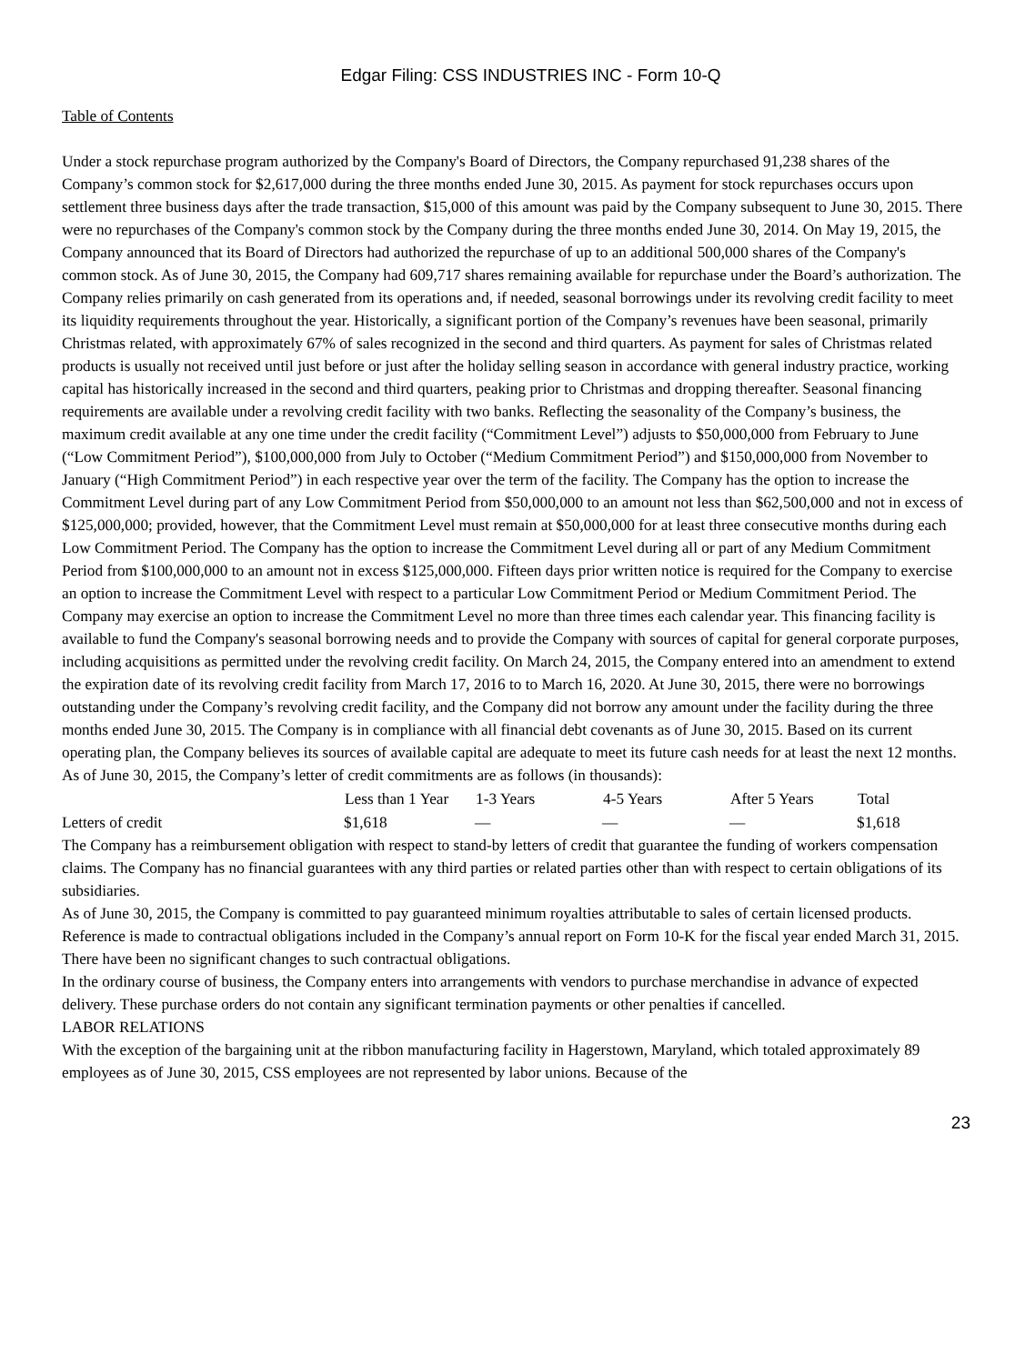Edgar Filing: CSS INDUSTRIES INC - Form 10-Q
Table of Contents
Under a stock repurchase program authorized by the Company's Board of Directors, the Company repurchased 91,238 shares of the Company’s common stock for $2,617,000 during the three months ended June 30, 2015. As payment for stock repurchases occurs upon settlement three business days after the trade transaction, $15,000 of this amount was paid by the Company subsequent to June 30, 2015. There were no repurchases of the Company's common stock by the Company during the three months ended June 30, 2014. On May 19, 2015, the Company announced that its Board of Directors had authorized the repurchase of up to an additional 500,000 shares of the Company's common stock. As of June 30, 2015, the Company had 609,717 shares remaining available for repurchase under the Board’s authorization. The Company relies primarily on cash generated from its operations and, if needed, seasonal borrowings under its revolving credit facility to meet its liquidity requirements throughout the year. Historically, a significant portion of the Company’s revenues have been seasonal, primarily Christmas related, with approximately 67% of sales recognized in the second and third quarters. As payment for sales of Christmas related products is usually not received until just before or just after the holiday selling season in accordance with general industry practice, working capital has historically increased in the second and third quarters, peaking prior to Christmas and dropping thereafter. Seasonal financing requirements are available under a revolving credit facility with two banks. Reflecting the seasonality of the Company’s business, the maximum credit available at any one time under the credit facility (“Commitment Level”) adjusts to $50,000,000 from February to June (“Low Commitment Period”), $100,000,000 from July to October (“Medium Commitment Period”) and $150,000,000 from November to January (“High Commitment Period”) in each respective year over the term of the facility. The Company has the option to increase the Commitment Level during part of any Low Commitment Period from $50,000,000 to an amount not less than $62,500,000 and not in excess of $125,000,000; provided, however, that the Commitment Level must remain at $50,000,000 for at least three consecutive months during each Low Commitment Period. The Company has the option to increase the Commitment Level during all or part of any Medium Commitment Period from $100,000,000 to an amount not in excess $125,000,000. Fifteen days prior written notice is required for the Company to exercise an option to increase the Commitment Level with respect to a particular Low Commitment Period or Medium Commitment Period. The Company may exercise an option to increase the Commitment Level no more than three times each calendar year. This financing facility is available to fund the Company's seasonal borrowing needs and to provide the Company with sources of capital for general corporate purposes, including acquisitions as permitted under the revolving credit facility. On March 24, 2015, the Company entered into an amendment to extend the expiration date of its revolving credit facility from March 17, 2016 to to March 16, 2020. At June 30, 2015, there were no borrowings outstanding under the Company’s revolving credit facility, and the Company did not borrow any amount under the facility during the three months ended June 30, 2015. The Company is in compliance with all financial debt covenants as of June 30, 2015. Based on its current operating plan, the Company believes its sources of available capital are adequate to meet its future cash needs for at least the next 12 months.
As of June 30, 2015, the Company’s letter of credit commitments are as follows (in thousands):
| | Less than 1 Year | 1-3 Years | 4-5 Years | After 5 Years | Total |
| --- | --- | --- | --- | --- | --- |
| Letters of credit | $1,618 | — | — | — | $1,618 |
The Company has a reimbursement obligation with respect to stand-by letters of credit that guarantee the funding of workers compensation claims. The Company has no financial guarantees with any third parties or related parties other than with respect to certain obligations of its subsidiaries.
As of June 30, 2015, the Company is committed to pay guaranteed minimum royalties attributable to sales of certain licensed products. Reference is made to contractual obligations included in the Company’s annual report on Form 10-K for the fiscal year ended March 31, 2015. There have been no significant changes to such contractual obligations.
In the ordinary course of business, the Company enters into arrangements with vendors to purchase merchandise in advance of expected delivery. These purchase orders do not contain any significant termination payments or other penalties if cancelled.
LABOR RELATIONS
With the exception of the bargaining unit at the ribbon manufacturing facility in Hagerstown, Maryland, which totaled approximately 89 employees as of June 30, 2015, CSS employees are not represented by labor unions. Because of the
23